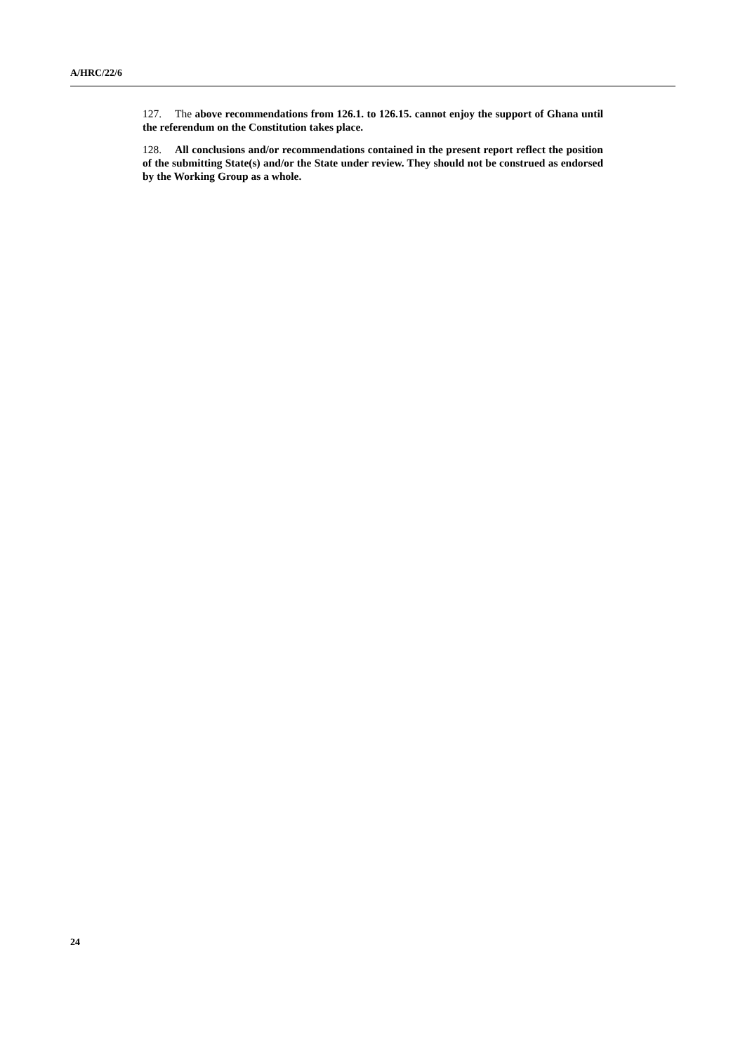A/HRC/22/6
127. The above recommendations from 126.1. to 126.15. cannot enjoy the support of Ghana until the referendum on the Constitution takes place.
128. All conclusions and/or recommendations contained in the present report reflect the position of the submitting State(s) and/or the State under review. They should not be construed as endorsed by the Working Group as a whole.
24